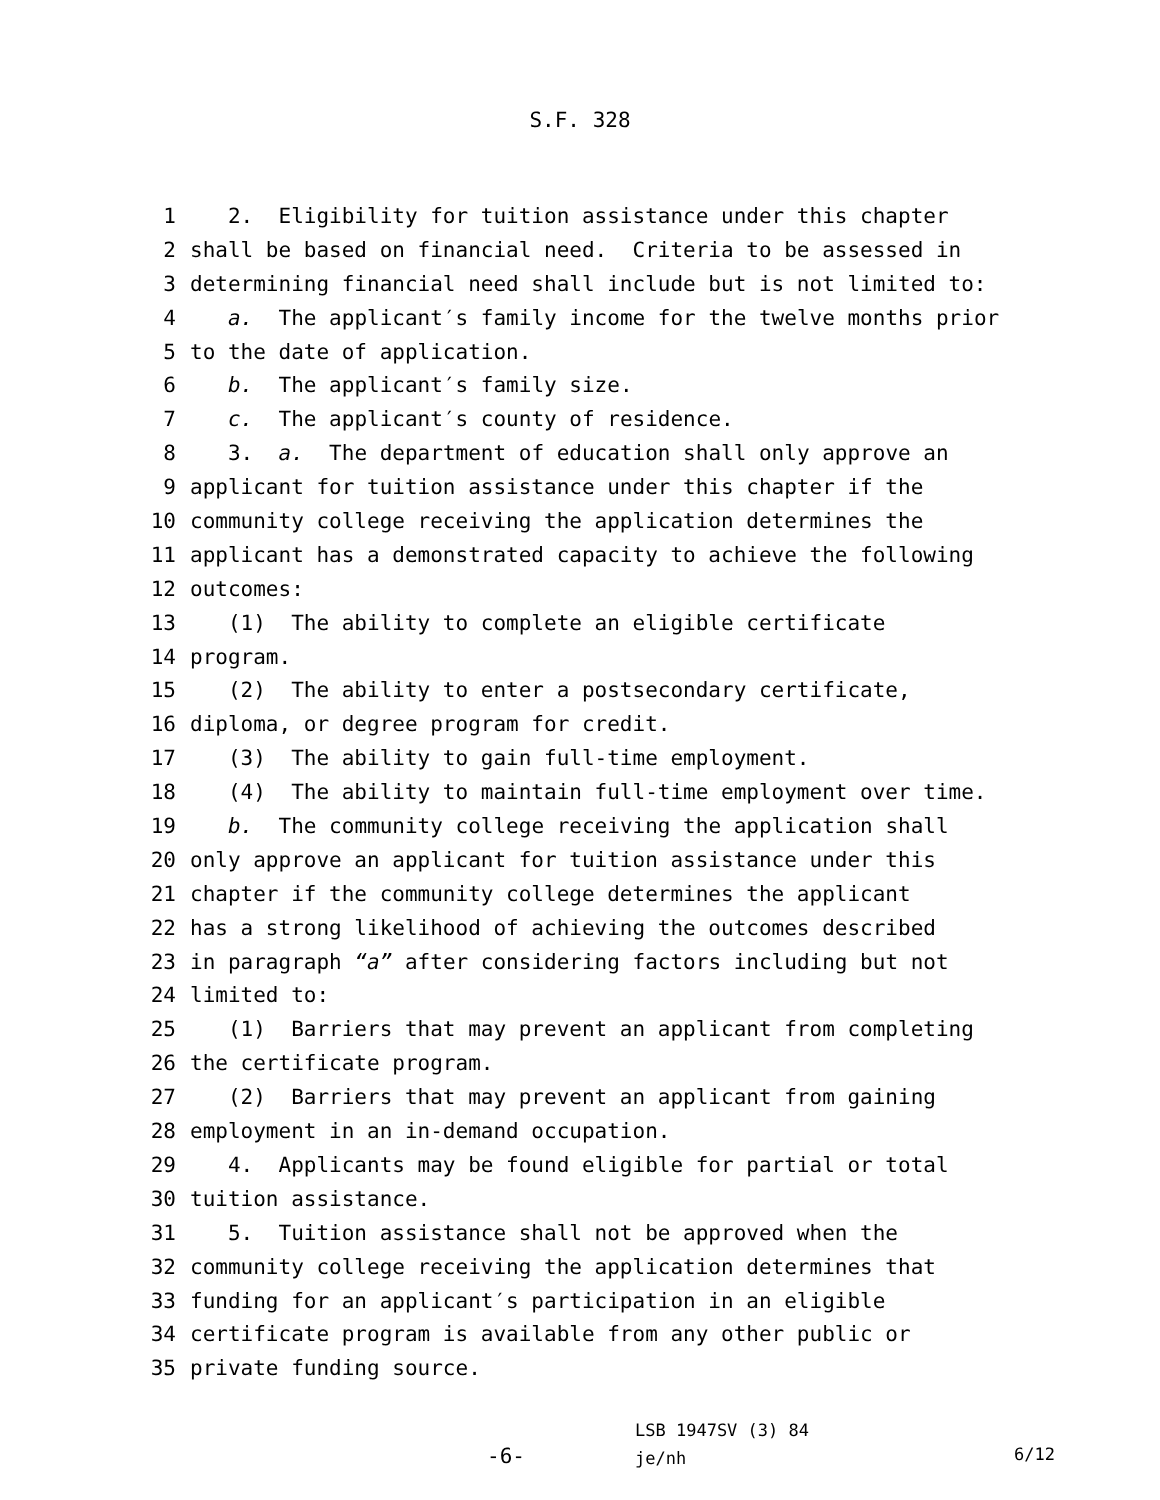S.F. 328
1 2. Eligibility for tuition assistance under this chapter
2 shall be based on financial need. Criteria to be assessed in
3 determining financial need shall include but is not limited to:
4 a. The applicant′s family income for the twelve months prior
5 to the date of application.
6 b. The applicant′s family size.
7 c. The applicant′s county of residence.
8 3. a. The department of education shall only approve an
9 applicant for tuition assistance under this chapter if the
10 community college receiving the application determines the
11 applicant has a demonstrated capacity to achieve the following
12 outcomes:
13 (1) The ability to complete an eligible certificate
14 program.
15 (2) The ability to enter a postsecondary certificate,
16 diploma, or degree program for credit.
17 (3) The ability to gain full-time employment.
18 (4) The ability to maintain full-time employment over time.
19 b. The community college receiving the application shall
20 only approve an applicant for tuition assistance under this
21 chapter if the community college determines the applicant
22 has a strong likelihood of achieving the outcomes described
23 in paragraph “a” after considering factors including but not
24 limited to:
25 (1) Barriers that may prevent an applicant from completing
26 the certificate program.
27 (2) Barriers that may prevent an applicant from gaining
28 employment in an in-demand occupation.
29 4. Applicants may be found eligible for partial or total
30 tuition assistance.
31 5. Tuition assistance shall not be approved when the
32 community college receiving the application determines that
33 funding for an applicant′s participation in an eligible
34 certificate program is available from any other public or
35 private funding source.
-6-
LSB 1947SV (3) 84
je/nh
6/12